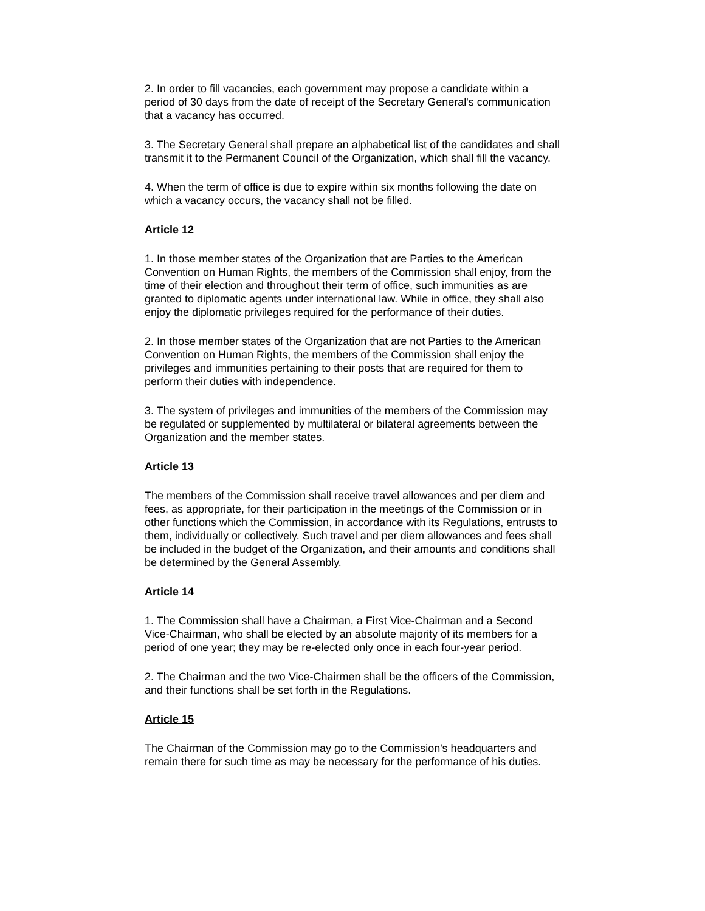2. In order to fill vacancies, each government may propose a candidate within a period of 30 days from the date of receipt of the Secretary General's communication that a vacancy has occurred.
3. The Secretary General shall prepare an alphabetical list of the candidates and shall transmit it to the Permanent Council of the Organization, which shall fill the vacancy.
4. When the term of office is due to expire within six months following the date on which a vacancy occurs, the vacancy shall not be filled.
Article 12
1. In those member states of the Organization that are Parties to the American Convention on Human Rights, the members of the Commission shall enjoy, from the time of their election and throughout their term of office, such immunities as are granted to diplomatic agents under international law. While in office, they shall also enjoy the diplomatic privileges required for the performance of their duties.
2. In those member states of the Organization that are not Parties to the American Convention on Human Rights, the members of the Commission shall enjoy the privileges and immunities pertaining to their posts that are required for them to perform their duties with independence.
3. The system of privileges and immunities of the members of the Commission may be regulated or supplemented by multilateral or bilateral agreements between the Organization and the member states.
Article 13
The members of the Commission shall receive travel allowances and per diem and fees, as appropriate, for their participation in the meetings of the Commission or in other functions which the Commission, in accordance with its Regulations, entrusts to them, individually or collectively. Such travel and per diem allowances and fees shall be included in the budget of the Organization, and their amounts and conditions shall be determined by the General Assembly.
Article 14
1. The Commission shall have a Chairman, a First Vice-Chairman and a Second Vice-Chairman, who shall be elected by an absolute majority of its members for a period of one year; they may be re-elected only once in each four-year period.
2. The Chairman and the two Vice-Chairmen shall be the officers of the Commission, and their functions shall be set forth in the Regulations.
Article 15
The Chairman of the Commission may go to the Commission's headquarters and remain there for such time as may be necessary for the performance of his duties.